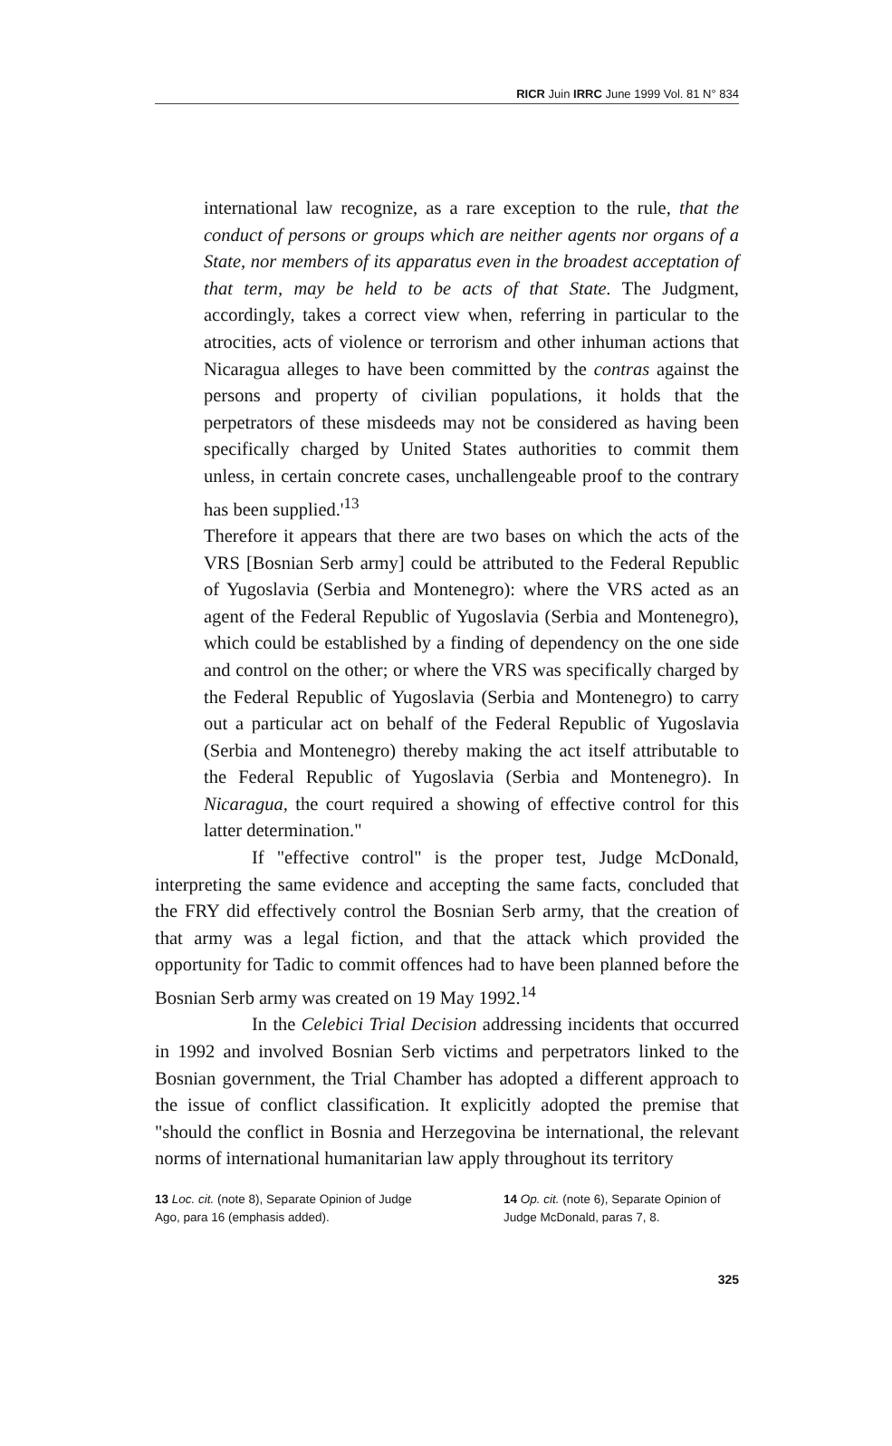RICR Juin IRRC June 1999 Vol. 81 N° 834
international law recognize, as a rare exception to the rule, that the conduct of persons or groups which are neither agents nor organs of a State, nor members of its apparatus even in the broadest acceptation of that term, may be held to be acts of that State. The Judgment, accordingly, takes a correct view when, referring in particular to the atrocities, acts of violence or terrorism and other inhuman actions that Nicaragua alleges to have been committed by the contras against the persons and property of civilian populations, it holds that the perpetrators of these misdeeds may not be considered as having been specifically charged by United States authorities to commit them unless, in certain concrete cases, unchallengeable proof to the contrary has been supplied.'<sup>13</sup>
Therefore it appears that there are two bases on which the acts of the VRS [Bosnian Serb army] could be attributed to the Federal Republic of Yugoslavia (Serbia and Montenegro): where the VRS acted as an agent of the Federal Republic of Yugoslavia (Serbia and Montenegro), which could be established by a finding of dependency on the one side and control on the other; or where the VRS was specifically charged by the Federal Republic of Yugoslavia (Serbia and Montenegro) to carry out a particular act on behalf of the Federal Republic of Yugoslavia (Serbia and Montenegro) thereby making the act itself attributable to the Federal Republic of Yugoslavia (Serbia and Montenegro). In Nicaragua, the court required a showing of effective control for this latter determination."
If "effective control" is the proper test, Judge McDonald, interpreting the same evidence and accepting the same facts, concluded that the FRY did effectively control the Bosnian Serb army, that the creation of that army was a legal fiction, and that the attack which provided the opportunity for Tadic to commit offences had to have been planned before the Bosnian Serb army was created on 19 May 1992.<sup>14</sup>
In the Celebici Trial Decision addressing incidents that occurred in 1992 and involved Bosnian Serb victims and perpetrators linked to the Bosnian government, the Trial Chamber has adopted a different approach to the issue of conflict classification. It explicitly adopted the premise that "should the conflict in Bosnia and Herzegovina be international, the relevant norms of international humanitarian law apply throughout its territory
13 Loc. cit. (note 8), Separate Opinion of Judge Ago, para 16 (emphasis added).
14 Op. cit. (note 6), Separate Opinion of Judge McDonald, paras 7, 8.
325